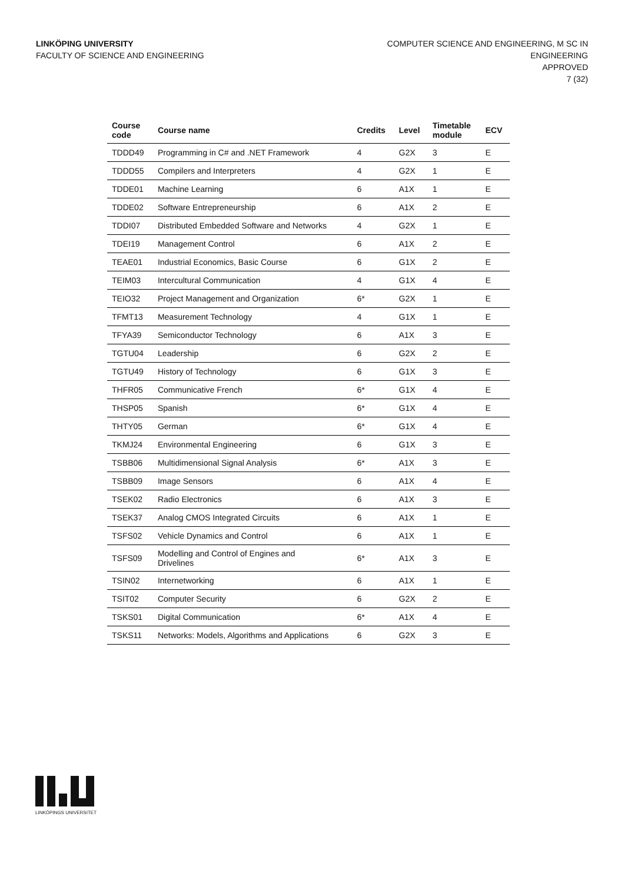LINKÖPING UNIVERSITY
FACULTY OF SCIENCE AND ENGINEERING
COMPUTER SCIENCE AND ENGINEERING, M SC IN
ENGINEERING
APPROVED
7 (32)
| Course code | Course name | Credits | Level | Timetable module | ECV |
| --- | --- | --- | --- | --- | --- |
| TDDD49 | Programming in C# and .NET Framework | 4 | G2X | 3 | E |
| TDDD55 | Compilers and Interpreters | 4 | G2X | 1 | E |
| TDDE01 | Machine Learning | 6 | A1X | 1 | E |
| TDDE02 | Software Entrepreneurship | 6 | A1X | 2 | E |
| TDDI07 | Distributed Embedded Software and Networks | 4 | G2X | 1 | E |
| TDEI19 | Management Control | 6 | A1X | 2 | E |
| TEAE01 | Industrial Economics, Basic Course | 6 | G1X | 2 | E |
| TEIM03 | Intercultural Communication | 4 | G1X | 4 | E |
| TEIO32 | Project Management and Organization | 6* | G2X | 1 | E |
| TFMT13 | Measurement Technology | 4 | G1X | 1 | E |
| TFYA39 | Semiconductor Technology | 6 | A1X | 3 | E |
| TGTU04 | Leadership | 6 | G2X | 2 | E |
| TGTU49 | History of Technology | 6 | G1X | 3 | E |
| THFR05 | Communicative French | 6* | G1X | 4 | E |
| THSP05 | Spanish | 6* | G1X | 4 | E |
| THTY05 | German | 6* | G1X | 4 | E |
| TKMJ24 | Environmental Engineering | 6 | G1X | 3 | E |
| TSBB06 | Multidimensional Signal Analysis | 6* | A1X | 3 | E |
| TSBB09 | Image Sensors | 6 | A1X | 4 | E |
| TSEK02 | Radio Electronics | 6 | A1X | 3 | E |
| TSEK37 | Analog CMOS Integrated Circuits | 6 | A1X | 1 | E |
| TSFS02 | Vehicle Dynamics and Control | 6 | A1X | 1 | E |
| TSFS09 | Modelling and Control of Engines and Drivelines | 6* | A1X | 3 | E |
| TSIN02 | Internetworking | 6 | A1X | 1 | E |
| TSIT02 | Computer Security | 6 | G2X | 2 | E |
| TSKS01 | Digital Communication | 6* | A1X | 4 | E |
| TSKS11 | Networks: Models, Algorithms and Applications | 6 | G2X | 3 | E |
LINKÖPINGS UNIVERSITET